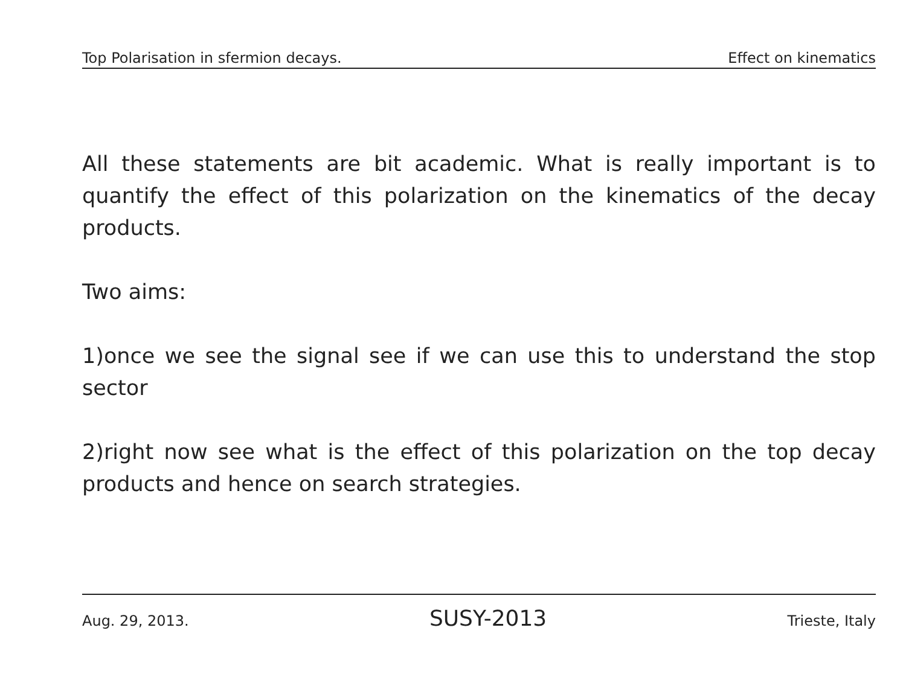Top Polarisation in sfermion decays. Effect on kinematics
All these statements are bit academic. What is really important is to quantify the effect of this polarization on the kinematics of the decay products.
Two aims:
1)once we see the signal see if we can use this to understand the stop sector
2)right now see what is the effect of this polarization on the top decay products and hence on search strategies.
Aug. 29, 2013. SUSY-2013 Trieste, Italy